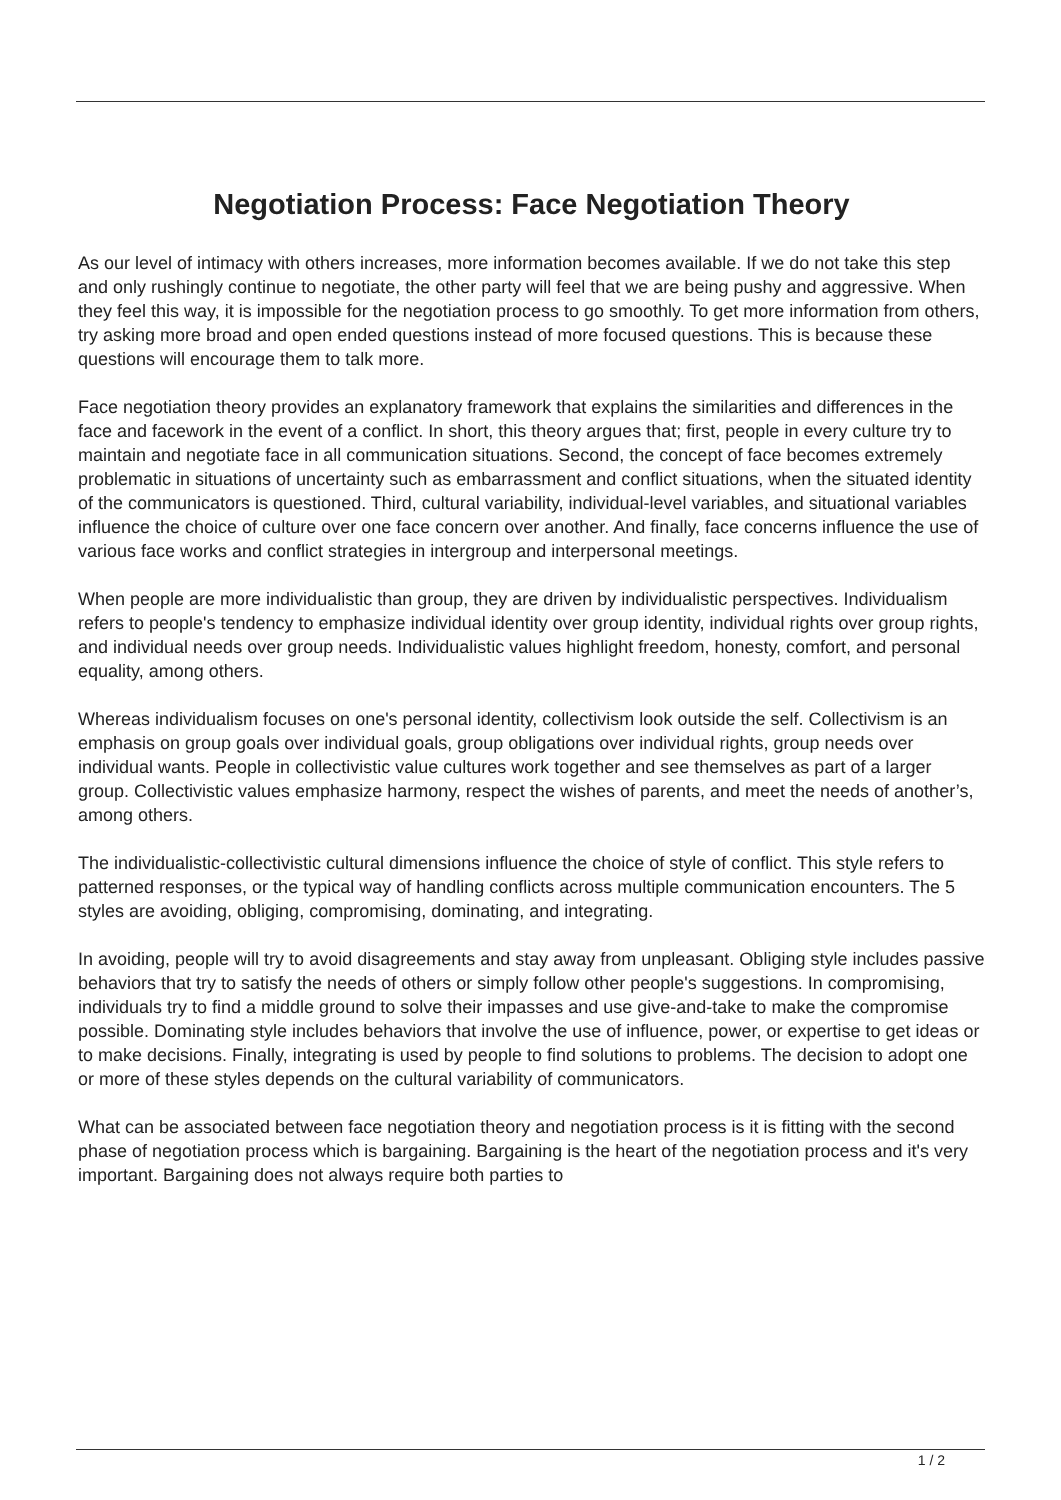Negotiation Process: Face Negotiation Theory
As our level of intimacy with others increases, more information becomes available. If we do not take this step and only rushingly continue to negotiate, the other party will feel that we are being pushy and aggressive. When they feel this way, it is impossible for the negotiation process to go smoothly. To get more information from others, try asking more broad and open ended questions instead of more focused questions. This is because these questions will encourage them to talk more.
Face negotiation theory provides an explanatory framework that explains the similarities and differences in the face and facework in the event of a conflict. In short, this theory argues that; first, people in every culture try to maintain and negotiate face in all communication situations. Second, the concept of face becomes extremely problematic in situations of uncertainty such as embarrassment and conflict situations, when the situated identity of the communicators is questioned. Third, cultural variability, individual-level variables, and situational variables influence the choice of culture over one face concern over another. And finally, face concerns influence the use of various face works and conflict strategies in intergroup and interpersonal meetings.
When people are more individualistic than group, they are driven by individualistic perspectives. Individualism refers to people's tendency to emphasize individual identity over group identity, individual rights over group rights, and individual needs over group needs. Individualistic values highlight freedom, honesty, comfort, and personal equality, among others.
Whereas individualism focuses on one's personal identity, collectivism look outside the self. Collectivism is an emphasis on group goals over individual goals, group obligations over individual rights, group needs over individual wants. People in collectivistic value cultures work together and see themselves as part of a larger group. Collectivistic values emphasize harmony, respect the wishes of parents, and meet the needs of another’s, among others.
The individualistic-collectivistic cultural dimensions influence the choice of style of conflict. This style refers to patterned responses, or the typical way of handling conflicts across multiple communication encounters. The 5 styles are avoiding, obliging, compromising, dominating, and integrating.
In avoiding, people will try to avoid disagreements and stay away from unpleasant. Obliging style includes passive behaviors that try to satisfy the needs of others or simply follow other people's suggestions. In compromising, individuals try to find a middle ground to solve their impasses and use give-and-take to make the compromise possible. Dominating style includes behaviors that involve the use of influence, power, or expertise to get ideas or to make decisions. Finally, integrating is used by people to find solutions to problems. The decision to adopt one or more of these styles depends on the cultural variability of communicators.
What can be associated between face negotiation theory and negotiation process is it is fitting with the second phase of negotiation process which is bargaining. Bargaining is the heart of the negotiation process and it's very important. Bargaining does not always require both parties to
1 / 2